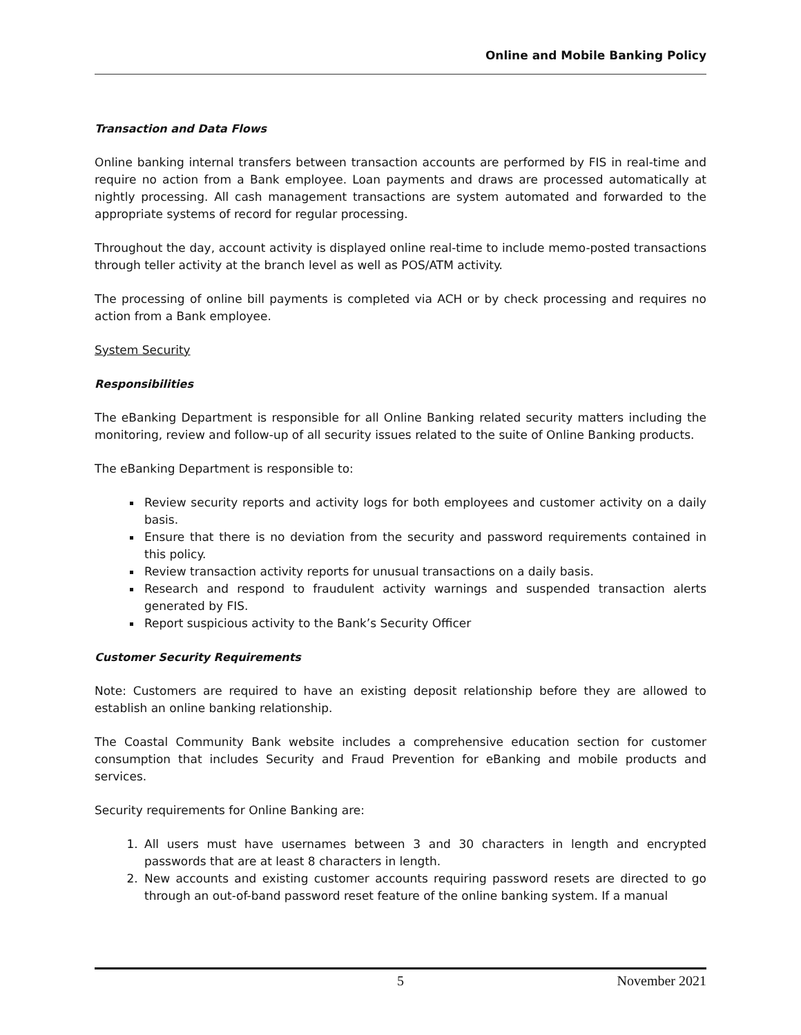Online and Mobile Banking Policy
Transaction and Data Flows
Online banking internal transfers between transaction accounts are performed by FIS in real-time and require no action from a Bank employee. Loan payments and draws are processed automatically at nightly processing. All cash management transactions are system automated and forwarded to the appropriate systems of record for regular processing.
Throughout the day, account activity is displayed online real-time to include memo-posted transactions through teller activity at the branch level as well as POS/ATM activity.
The processing of online bill payments is completed via ACH or by check processing and requires no action from a Bank employee.
System Security
Responsibilities
The eBanking Department is responsible for all Online Banking related security matters including the monitoring, review and follow-up of all security issues related to the suite of Online Banking products.
The eBanking Department is responsible to:
Review security reports and activity logs for both employees and customer activity on a daily basis.
Ensure that there is no deviation from the security and password requirements contained in this policy.
Review transaction activity reports for unusual transactions on a daily basis.
Research and respond to fraudulent activity warnings and suspended transaction alerts generated by FIS.
Report suspicious activity to the Bank’s Security Officer
Customer Security Requirements
Note: Customers are required to have an existing deposit relationship before they are allowed to establish an online banking relationship.
The Coastal Community Bank website includes a comprehensive education section for customer consumption that includes Security and Fraud Prevention for eBanking and mobile products and services.
Security requirements for Online Banking are:
1. All users must have usernames between 3 and 30 characters in length and encrypted passwords that are at least 8 characters in length.
2. New accounts and existing customer accounts requiring password resets are directed to go through an out-of-band password reset feature of the online banking system. If a manual
5 November 2021